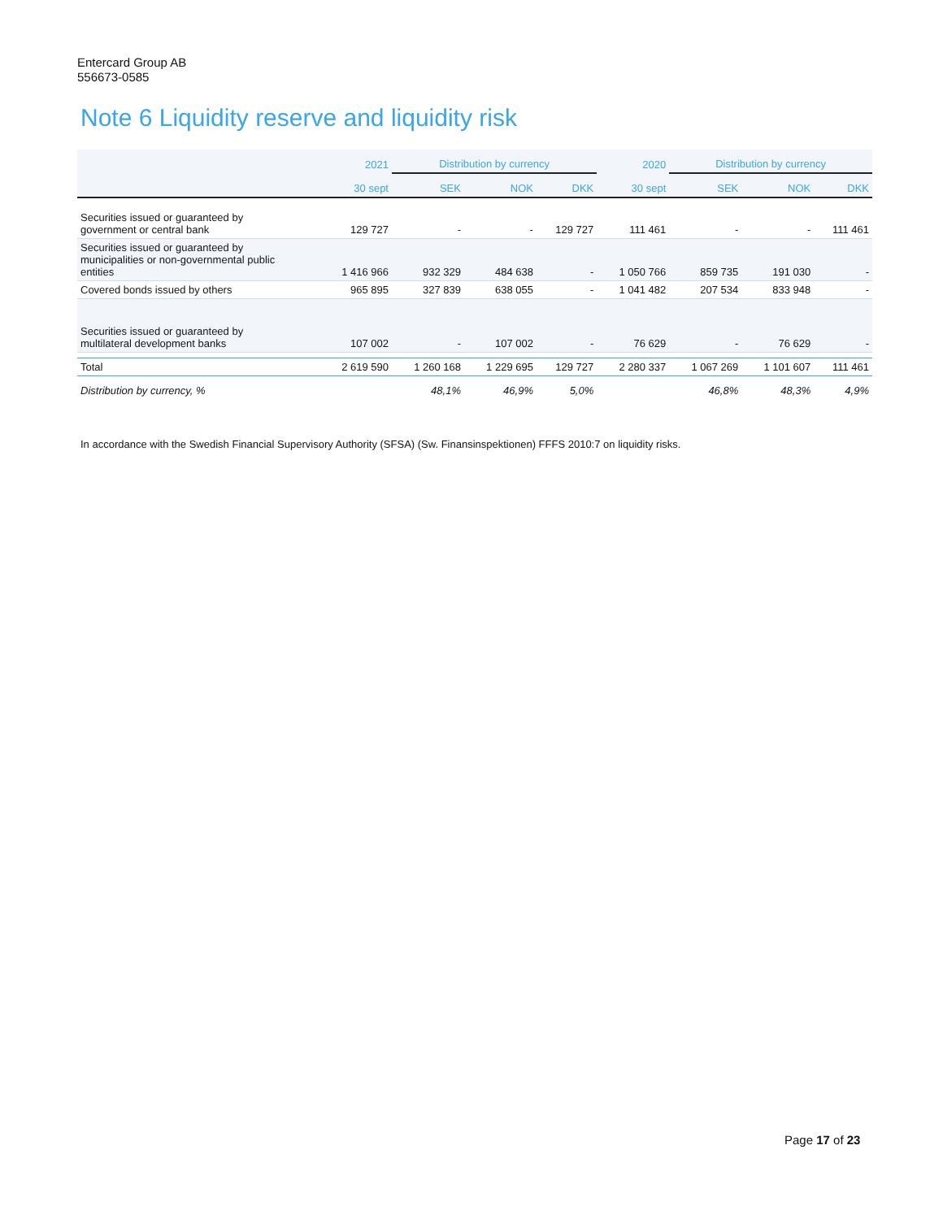Entercard Group AB
556673-0585
Note 6 Liquidity reserve and liquidity risk
| | 2021 | Distribution by currency | | | 2020 | Distribution by currency | | |
| --- | --- | --- | --- | --- | --- | --- | --- | --- |
| | 30 sept | SEK | NOK | DKK | 30 sept | SEK | NOK | DKK |
| Securities issued or guaranteed by government or central bank | 129 727 | - | - | 129 727 | 111 461 | - | - | 111 461 |
| Securities issued or guaranteed by municipalities or non-governmental public entities | 1 416 966 | 932 329 | 484 638 | - | 1 050 766 | 859 735 | 191 030 | - |
| Covered bonds issued by others | 965 895 | 327 839 | 638 055 | - | 1 041 482 | 207 534 | 833 948 | - |
| Securities issued or guaranteed by multilateral development banks | 107 002 | - | 107 002 | - | 76 629 | - | 76 629 | - |
| Total | 2 619 590 | 1 260 168 | 1 229 695 | 129 727 | 2 280 337 | 1 067 269 | 1 101 607 | 111 461 |
| Distribution by currency, % | | 48,1% | 46,9% | 5,0% | | 46,8% | 48,3% | 4,9% |
In accordance with the Swedish Financial Supervisory Authority (SFSA) (Sw. Finansinspektionen) FFFS 2010:7 on liquidity risks.
Page 17 of 23